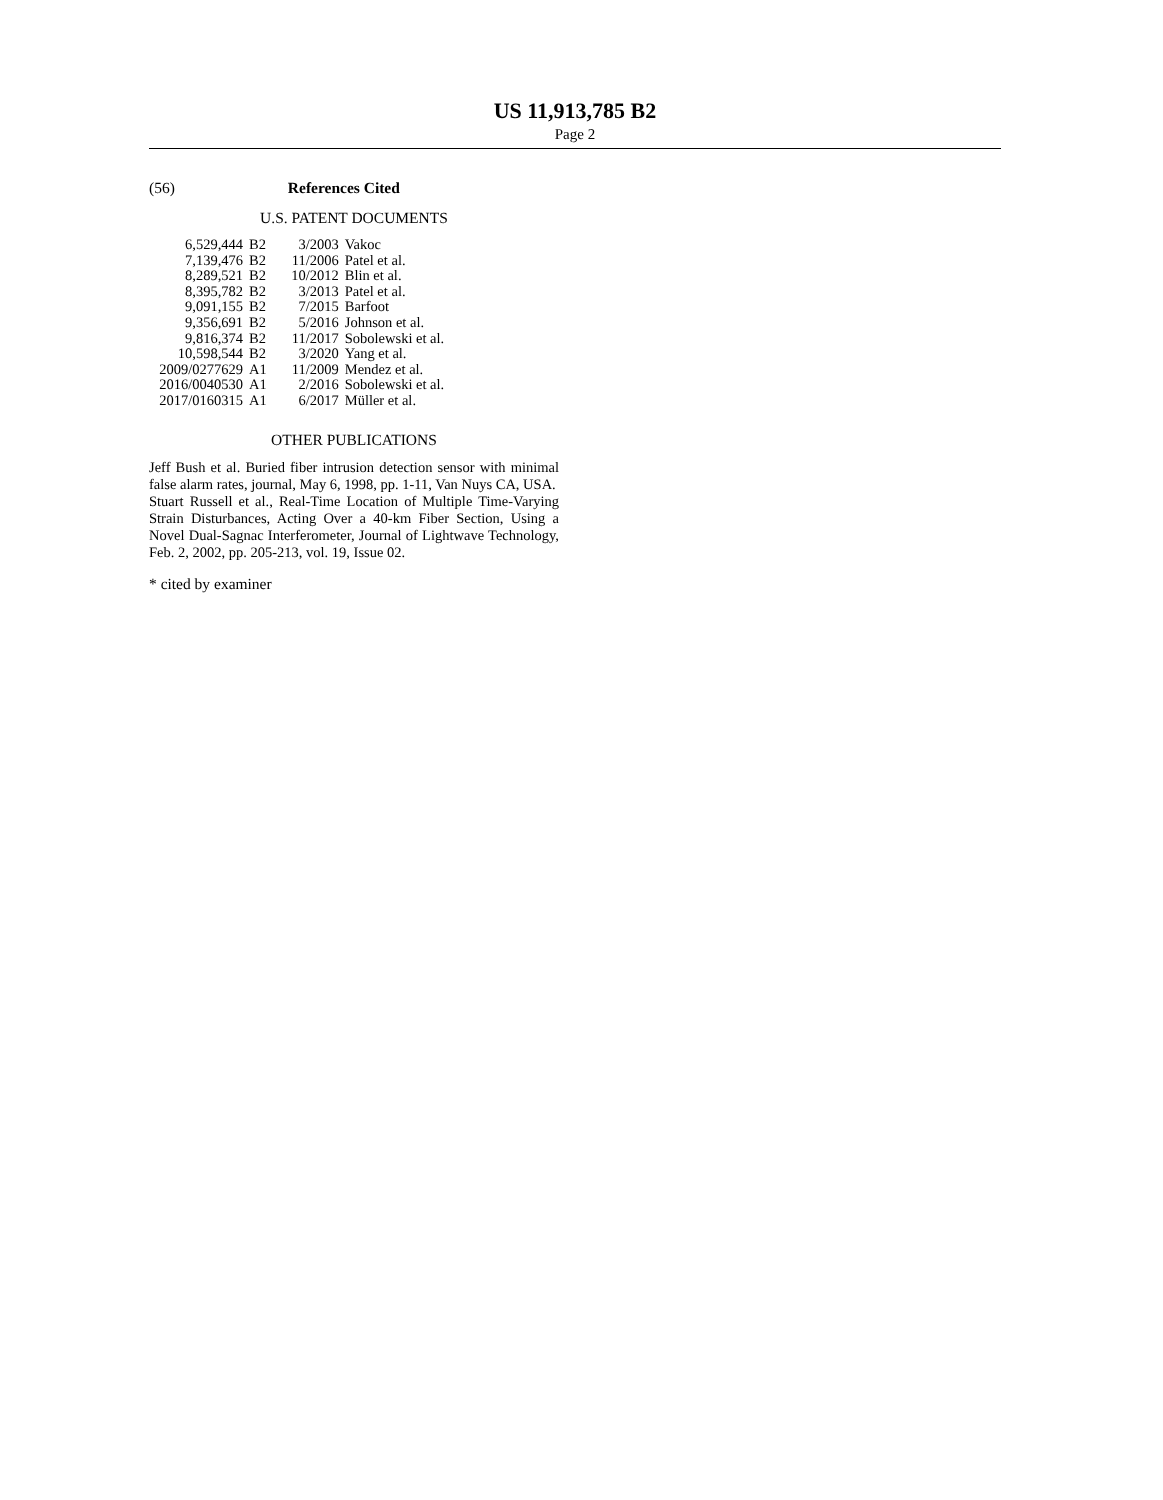US 11,913,785 B2
Page 2
(56) References Cited
U.S. PATENT DOCUMENTS
| 6,529,444 | B2 | 3/2003 | Vakoc |
| 7,139,476 | B2 | 11/2006 | Patel et al. |
| 8,289,521 | B2 | 10/2012 | Blin et al. |
| 8,395,782 | B2 | 3/2013 | Patel et al. |
| 9,091,155 | B2 | 7/2015 | Barfoot |
| 9,356,691 | B2 | 5/2016 | Johnson et al. |
| 9,816,374 | B2 | 11/2017 | Sobolewski et al. |
| 10,598,544 | B2 | 3/2020 | Yang et al. |
| 2009/0277629 | A1 | 11/2009 | Mendez et al. |
| 2016/0040530 | A1 | 2/2016 | Sobolewski et al. |
| 2017/0160315 | A1 | 6/2017 | Müller et al. |
OTHER PUBLICATIONS
Jeff Bush et al. Buried fiber intrusion detection sensor with minimal false alarm rates, journal, May 6, 1998, pp. 1-11, Van Nuys CA, USA.
Stuart Russell et al., Real-Time Location of Multiple Time-Varying Strain Disturbances, Acting Over a 40-km Fiber Section, Using a Novel Dual-Sagnac Interferometer, Journal of Lightwave Technology, Feb. 2, 2002, pp. 205-213, vol. 19, Issue 02.
* cited by examiner